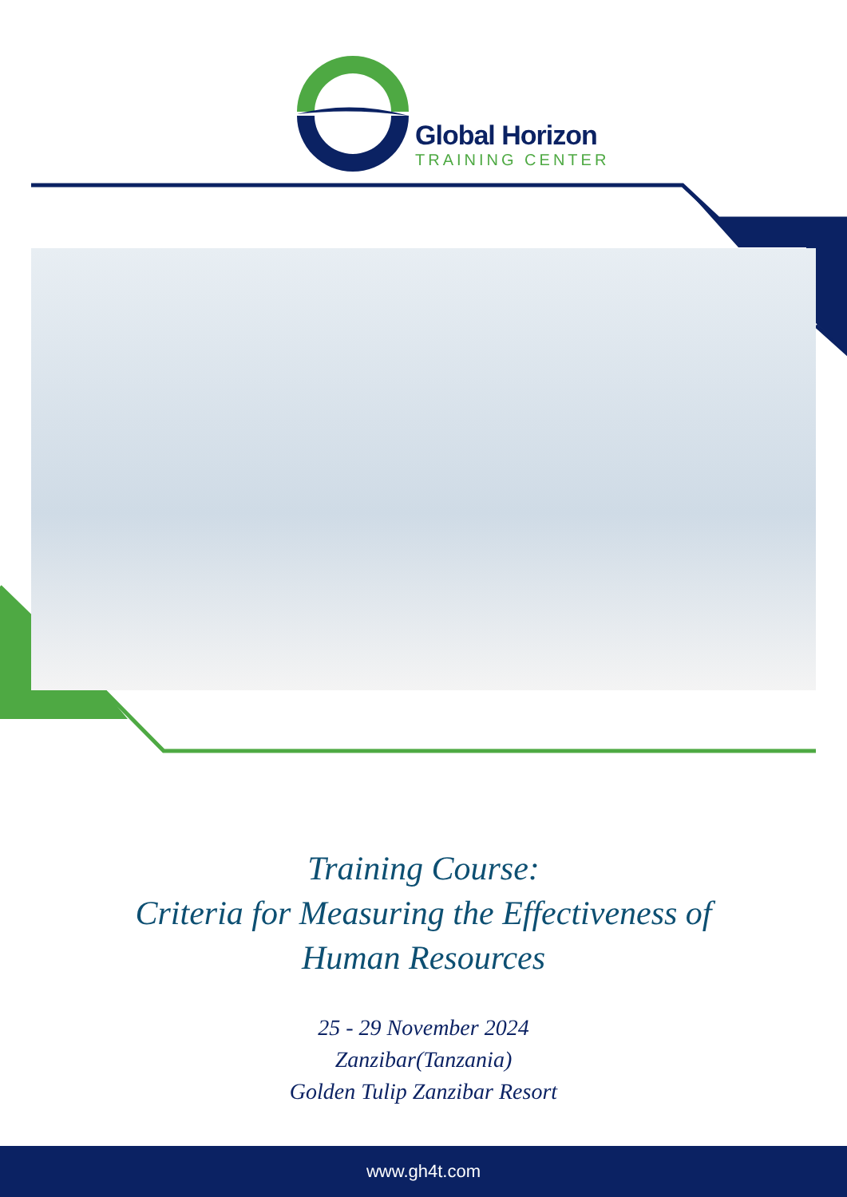Global Horizon
TRAINING CENTER
Training Course:
Criteria for Measuring the Effectiveness of
Human Resources
25 - 29 November 2024
Zanzibar(Tanzania)
Golden Tulip Zanzibar Resort
www.gh4t.com